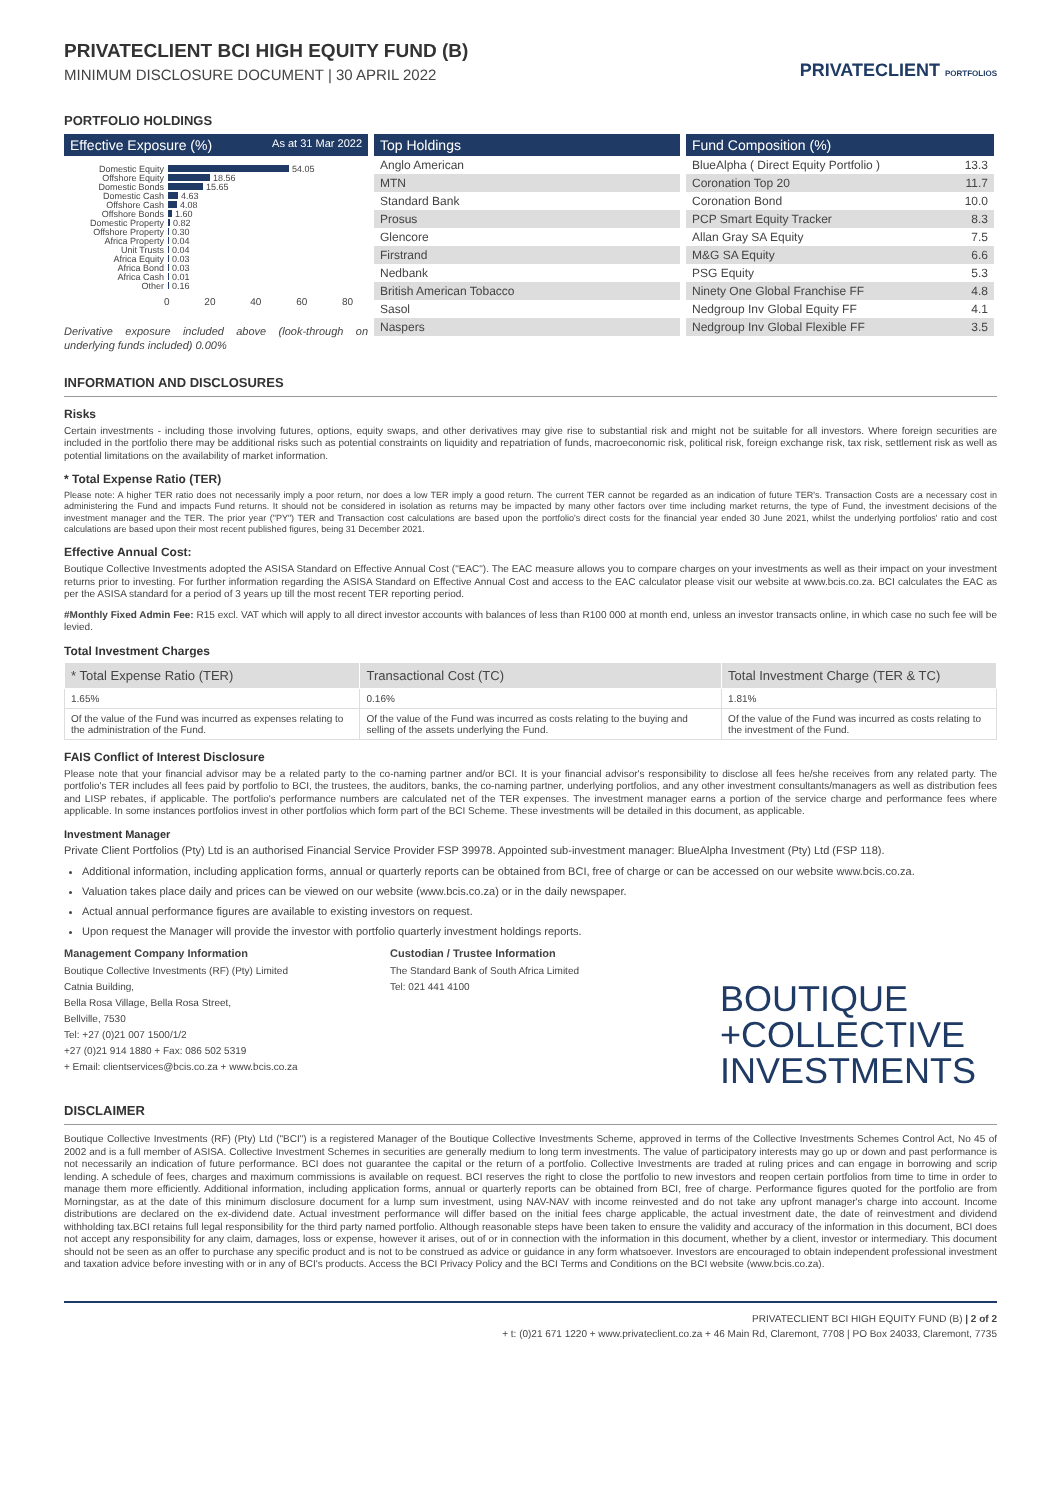PRIVATECLIENT BCI HIGH EQUITY FUND (B)
MINIMUM DISCLOSURE DOCUMENT | 30 APRIL 2022
PRIVATECLIENT PORTFOLIOS
PORTFOLIO HOLDINGS
Effective Exposure (%) As at 31 Mar 2022
Domestic Equity 54.05
Offshore Equity 18.56
Domestic Bonds 15.65
Domestic Cash 4.63
Offshore Cash 4.08
Offshore Bonds 1.60
Domestic Property 0.82
Offshore Property 0.30
Africa Property 0.04
Unit Trusts 0.04
Africa Equity 0.03
Africa Bond 0.03
Africa Cash 0.01
Other 0.16
0 20 40 60 80
Derivative exposure included above (look-through on underlying funds included) 0.00%
Top Holdings
| Anglo American |
| MTN |
| Standard Bank |
| Prosus |
| Glencore |
| Firstrand |
| Nedbank |
| British American Tobacco |
| Sasol |
| Naspers |
Fund Composition (%)
| BlueAlpha ( Direct Equity Portfolio ) | 13.3 |
| Coronation Top 20 | 11.7 |
| Coronation Bond | 10.0 |
| PCP Smart Equity Tracker | 8.3 |
| Allan Gray SA Equity | 7.5 |
| M&G SA Equity | 6.6 |
| PSG Equity | 5.3 |
| Ninety One Global Franchise FF | 4.8 |
| Nedgroup Inv Global Equity FF | 4.1 |
| Nedgroup Inv Global Flexible FF | 3.5 |
INFORMATION AND DISCLOSURES
Risks
Certain investments - including those involving futures, options, equity swaps, and other derivatives may give rise to substantial risk and might not be suitable for all investors. Where foreign securities are included in the portfolio there may be additional risks such as potential constraints on liquidity and repatriation of funds, macroeconomic risk, political risk, foreign exchange risk, tax risk, settlement risk as well as potential limitations on the availability of market information.
* Total Expense Ratio (TER)
Please note: A higher TER ratio does not necessarily imply a poor return, nor does a low TER imply a good return. The current TER cannot be regarded as an indication of future TER's. Transaction Costs are a necessary cost in administering the Fund and impacts Fund returns. It should not be considered in isolation as returns may be impacted by many other factors over time including market returns, the type of Fund, the investment decisions of the investment manager and the TER. The prior year ("PY") TER and Transaction cost calculations are based upon the portfolio's direct costs for the financial year ended 30 June 2021, whilst the underlying portfolios' ratio and cost calculations are based upon their most recent published figures, being 31 December 2021.
Effective Annual Cost:
Boutique Collective Investments adopted the ASISA Standard on Effective Annual Cost ("EAC"). The EAC measure allows you to compare charges on your investments as well as their impact on your investment returns prior to investing. For further information regarding the ASISA Standard on Effective Annual Cost and access to the EAC calculator please visit our website at www.bcis.co.za. BCI calculates the EAC as per the ASISA standard for a period of 3 years up till the most recent TER reporting period.
#Monthly Fixed Admin Fee: R15 excl. VAT which will apply to all direct investor accounts with balances of less than R100 000 at month end, unless an investor transacts online, in which case no such fee will be levied.
Total Investment Charges
| * Total Expense Ratio (TER) | Transactional Cost (TC) | Total Investment Charge (TER & TC) |
| --- | --- | --- |
| 1.65% | 0.16% | 1.81% |
| Of the value of the Fund was incurred as expenses relating to the administration of the Fund. | Of the value of the Fund was incurred as costs relating to the buying and selling of the assets underlying the Fund. | Of the value of the Fund was incurred as costs relating to the investment of the Fund. |
FAIS Conflict of Interest Disclosure
Please note that your financial advisor may be a related party to the co-naming partner and/or BCI. It is your financial advisor's responsibility to disclose all fees he/she receives from any related party. The portfolio's TER includes all fees paid by portfolio to BCI, the trustees, the auditors, banks, the co-naming partner, underlying portfolios, and any other investment consultants/managers as well as distribution fees and LISP rebates, if applicable. The portfolio's performance numbers are calculated net of the TER expenses. The investment manager earns a portion of the service charge and performance fees where applicable. In some instances portfolios invest in other portfolios which form part of the BCI Scheme. These investments will be detailed in this document, as applicable.
Investment Manager
Private Client Portfolios (Pty) Ltd is an authorised Financial Service Provider FSP 39978. Appointed sub-investment manager: BlueAlpha Investment (Pty) Ltd (FSP 118).
Additional information, including application forms, annual or quarterly reports can be obtained from BCI, free of charge or can be accessed on our website www.bcis.co.za.
Valuation takes place daily and prices can be viewed on our website (www.bcis.co.za) or in the daily newspaper.
Actual annual performance figures are available to existing investors on request.
Upon request the Manager will provide the investor with portfolio quarterly investment holdings reports.
Management Company Information
Boutique Collective Investments (RF) (Pty) Limited
Catnia Building,
Bella Rosa Village, Bella Rosa Street,
Bellville, 7530
Tel: +27 (0)21 007 1500/1/2
+27 (0)21 914 1880 + Fax: 086 502 5319
+ Email: clientservices@bcis.co.za + www.bcis.co.za
Custodian / Trustee Information
The Standard Bank of South Africa Limited
Tel: 021 441 4100
BOUTIQUE
+COLLECTIVE
INVESTMENTS
DISCLAIMER
Boutique Collective Investments (RF) (Pty) Ltd ("BCI") is a registered Manager of the Boutique Collective Investments Scheme, approved in terms of the Collective Investments Schemes Control Act, No 45 of 2002 and is a full member of ASISA. Collective Investment Schemes in securities are generally medium to long term investments. The value of participatory interests may go up or down and past performance is not necessarily an indication of future performance. BCI does not guarantee the capital or the return of a portfolio. Collective Investments are traded at ruling prices and can engage in borrowing and scrip lending. A schedule of fees, charges and maximum commissions is available on request. BCI reserves the right to close the portfolio to new investors and reopen certain portfolios from time to time in order to manage them more efficiently. Additional information, including application forms, annual or quarterly reports can be obtained from BCI, free of charge. Performance figures quoted for the portfolio are from Morningstar, as at the date of this minimum disclosure document for a lump sum investment, using NAV-NAV with income reinvested and do not take any upfront manager's charge into account. Income distributions are declared on the ex-dividend date. Actual investment performance will differ based on the initial fees charge applicable, the actual investment date, the date of reinvestment and dividend withholding tax.BCI retains full legal responsibility for the third party named portfolio. Although reasonable steps have been taken to ensure the validity and accuracy of the information in this document, BCI does not accept any responsibility for any claim, damages, loss or expense, however it arises, out of or in connection with the information in this document, whether by a client, investor or intermediary. This document should not be seen as an offer to purchase any specific product and is not to be construed as advice or guidance in any form whatsoever. Investors are encouraged to obtain independent professional investment and taxation advice before investing with or in any of BCI's products. Access the BCI Privacy Policy and the BCI Terms and Conditions on the BCI website (www.bcis.co.za).
PRIVATECLIENT BCI HIGH EQUITY FUND (B) | 2 of 2
+ t: (0)21 671 1220 + www.privateclient.co.za + 46 Main Rd, Claremont, 7708 | PO Box 24033, Claremont, 7735